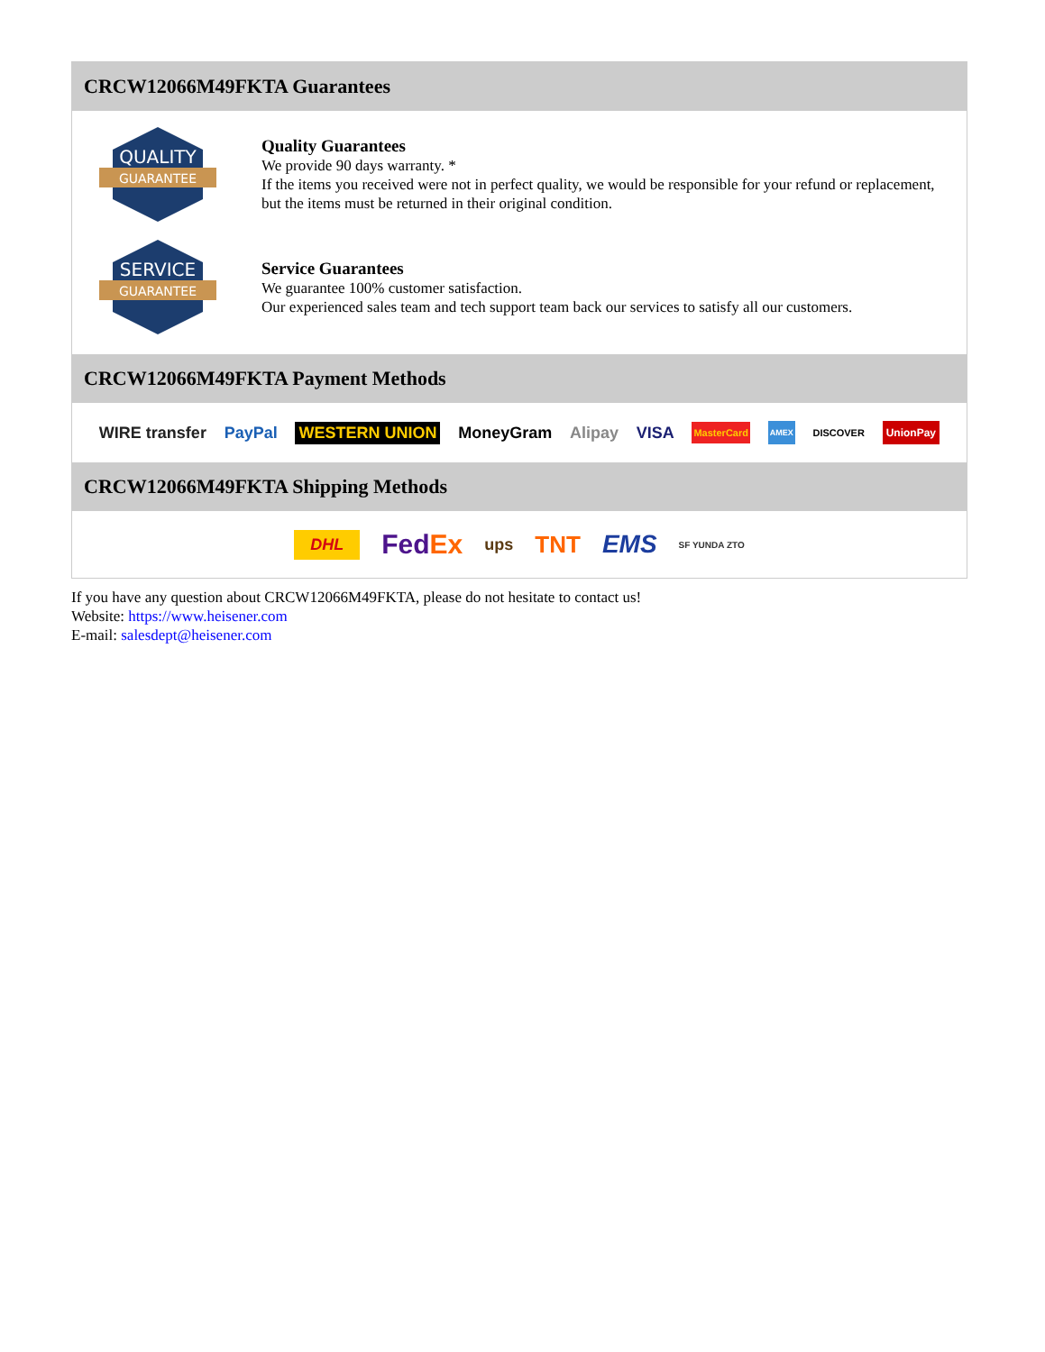CRCW12066M49FKTA Guarantees
QUALITY
GUARANTEE
Quality Guarantees
We provide 90 days warranty. *
If the items you received were not in perfect quality, we would be responsible for your refund or replacement, but the items must be returned in their original condition.
SERVICE
GUARANTEE
Service Guarantees
We guarantee 100% customer satisfaction.
Our experienced sales team and tech support team back our services to satisfy all our customers.
CRCW12066M49FKTA Payment Methods
WIRE transfer PayPal WESTERN UNION MoneyGram Alipay VISA MasterCard AMEX DISCOVER UnionPay
CRCW12066M49FKTA Shipping Methods
DHL FedEx ups TNT EMS SF YUNDA ZTO
If you have any question about CRCW12066M49FKTA, please do not hesitate to contact us!
Website: https://www.heisener.com
E-mail: salesdept@heisener.com